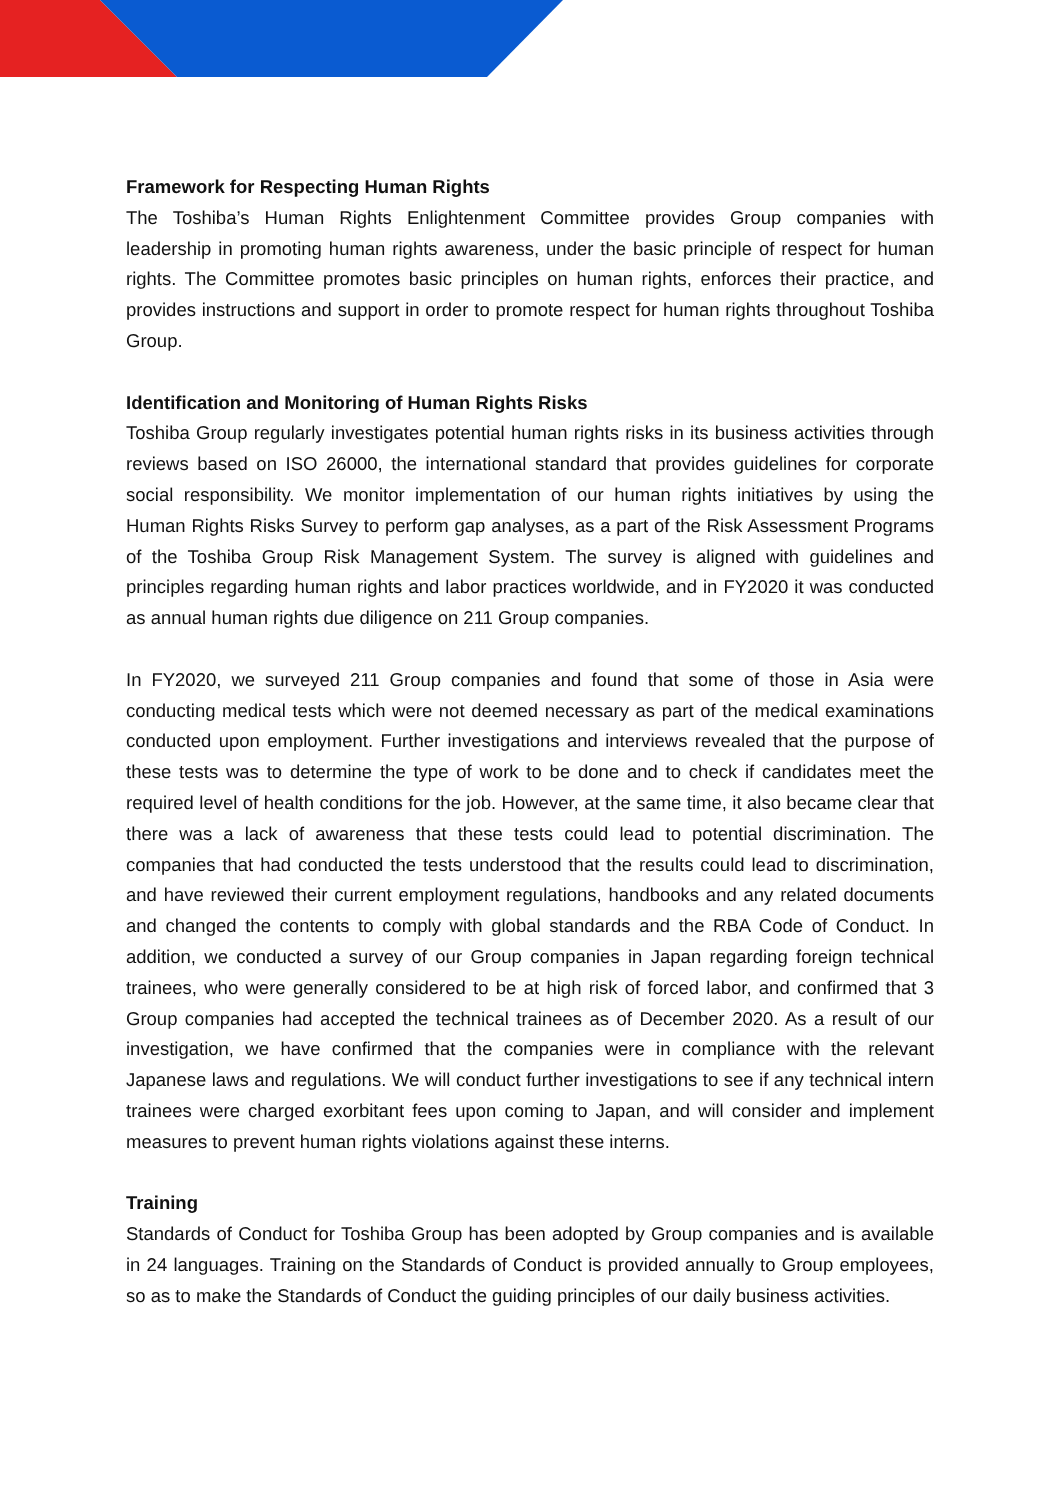Framework for Respecting Human Rights
The Toshiba’s Human Rights Enlightenment Committee provides Group companies with leadership in promoting human rights awareness, under the basic principle of respect for human rights. The Committee promotes basic principles on human rights, enforces their practice, and provides instructions and support in order to promote respect for human rights throughout Toshiba Group.
Identification and Monitoring of Human Rights Risks
Toshiba Group regularly investigates potential human rights risks in its business activities through reviews based on ISO 26000, the international standard that provides guidelines for corporate social responsibility. We monitor implementation of our human rights initiatives by using the Human Rights Risks Survey to perform gap analyses, as a part of the Risk Assessment Programs of the Toshiba Group Risk Management System. The survey is aligned with guidelines and principles regarding human rights and labor practices worldwide, and in FY2020 it was conducted as annual human rights due diligence on 211 Group companies.
In FY2020, we surveyed 211 Group companies and found that some of those in Asia were conducting medical tests which were not deemed necessary as part of the medical examinations conducted upon employment. Further investigations and interviews revealed that the purpose of these tests was to determine the type of work to be done and to check if candidates meet the required level of health conditions for the job. However, at the same time, it also became clear that there was a lack of awareness that these tests could lead to potential discrimination. The companies that had conducted the tests understood that the results could lead to discrimination, and have reviewed their current employment regulations, handbooks and any related documents and changed the contents to comply with global standards and the RBA Code of Conduct. In addition, we conducted a survey of our Group companies in Japan regarding foreign technical trainees, who were generally considered to be at high risk of forced labor, and confirmed that 3 Group companies had accepted the technical trainees as of December 2020. As a result of our investigation, we have confirmed that the companies were in compliance with the relevant Japanese laws and regulations. We will conduct further investigations to see if any technical intern trainees were charged exorbitant fees upon coming to Japan, and will consider and implement measures to prevent human rights violations against these interns.
Training
Standards of Conduct for Toshiba Group has been adopted by Group companies and is available in 24 languages. Training on the Standards of Conduct is provided annually to Group employees, so as to make the Standards of Conduct the guiding principles of our daily business activities.